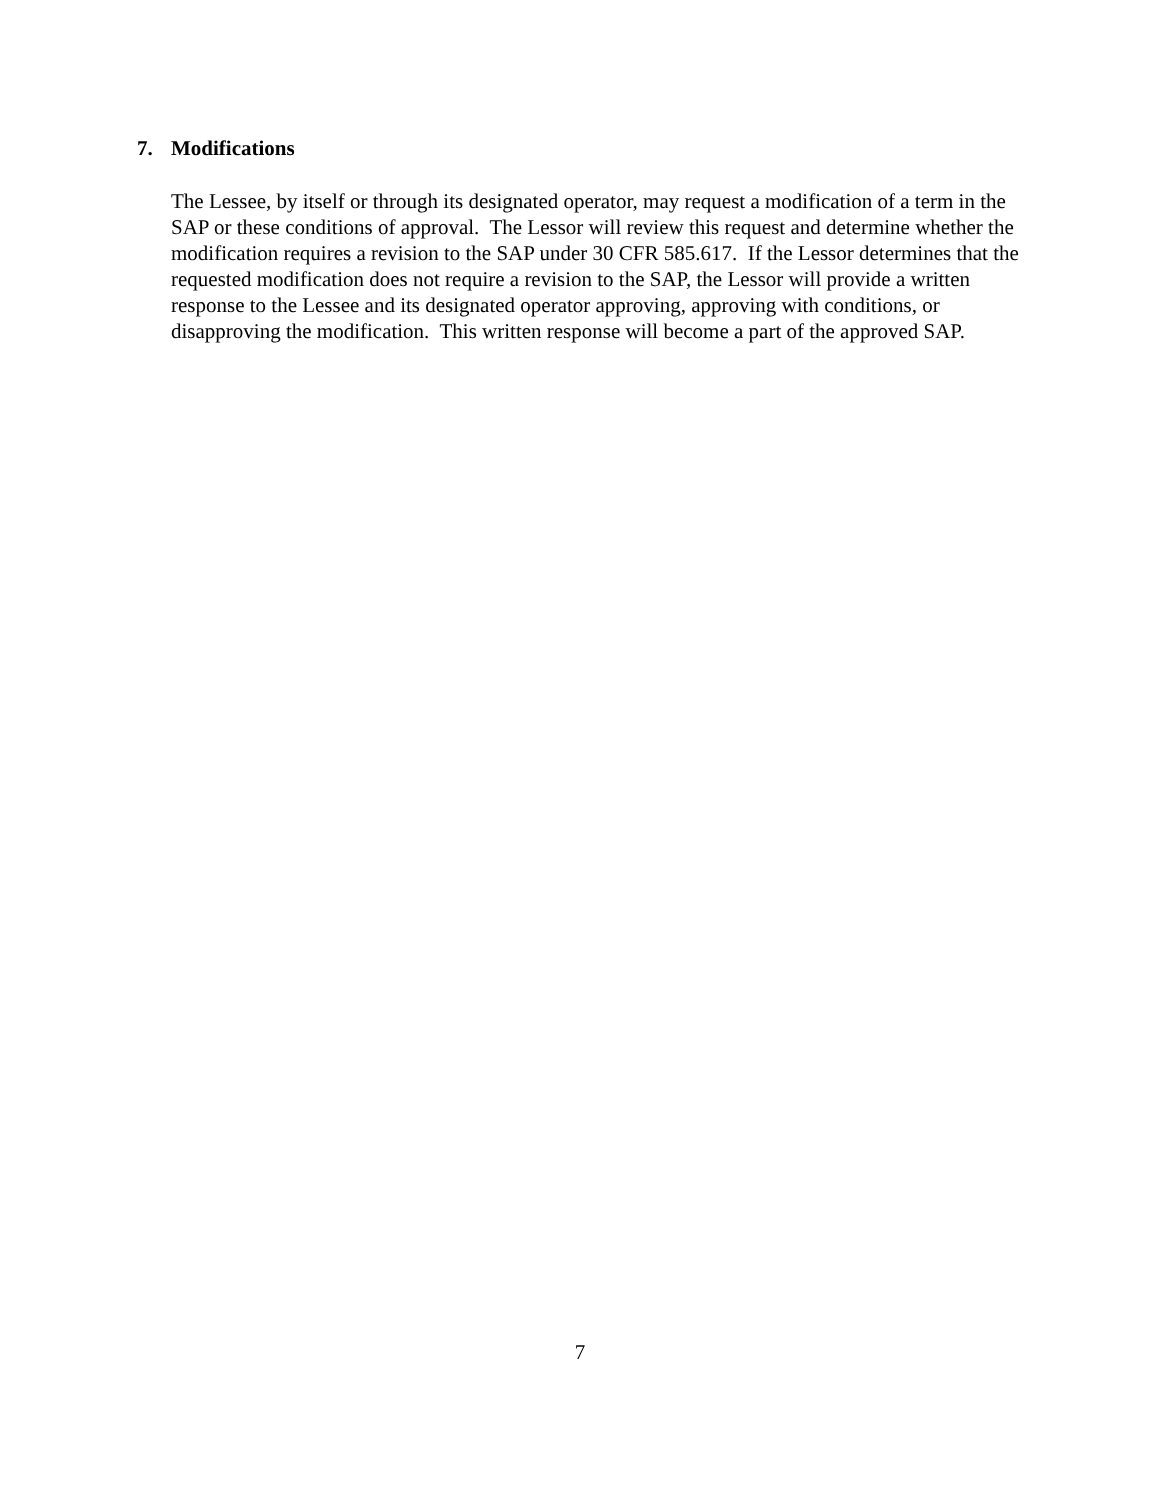7. Modifications
The Lessee, by itself or through its designated operator, may request a modification of a term in the SAP or these conditions of approval. The Lessor will review this request and determine whether the modification requires a revision to the SAP under 30 CFR 585.617. If the Lessor determines that the requested modification does not require a revision to the SAP, the Lessor will provide a written response to the Lessee and its designated operator approving, approving with conditions, or disapproving the modification. This written response will become a part of the approved SAP.
7